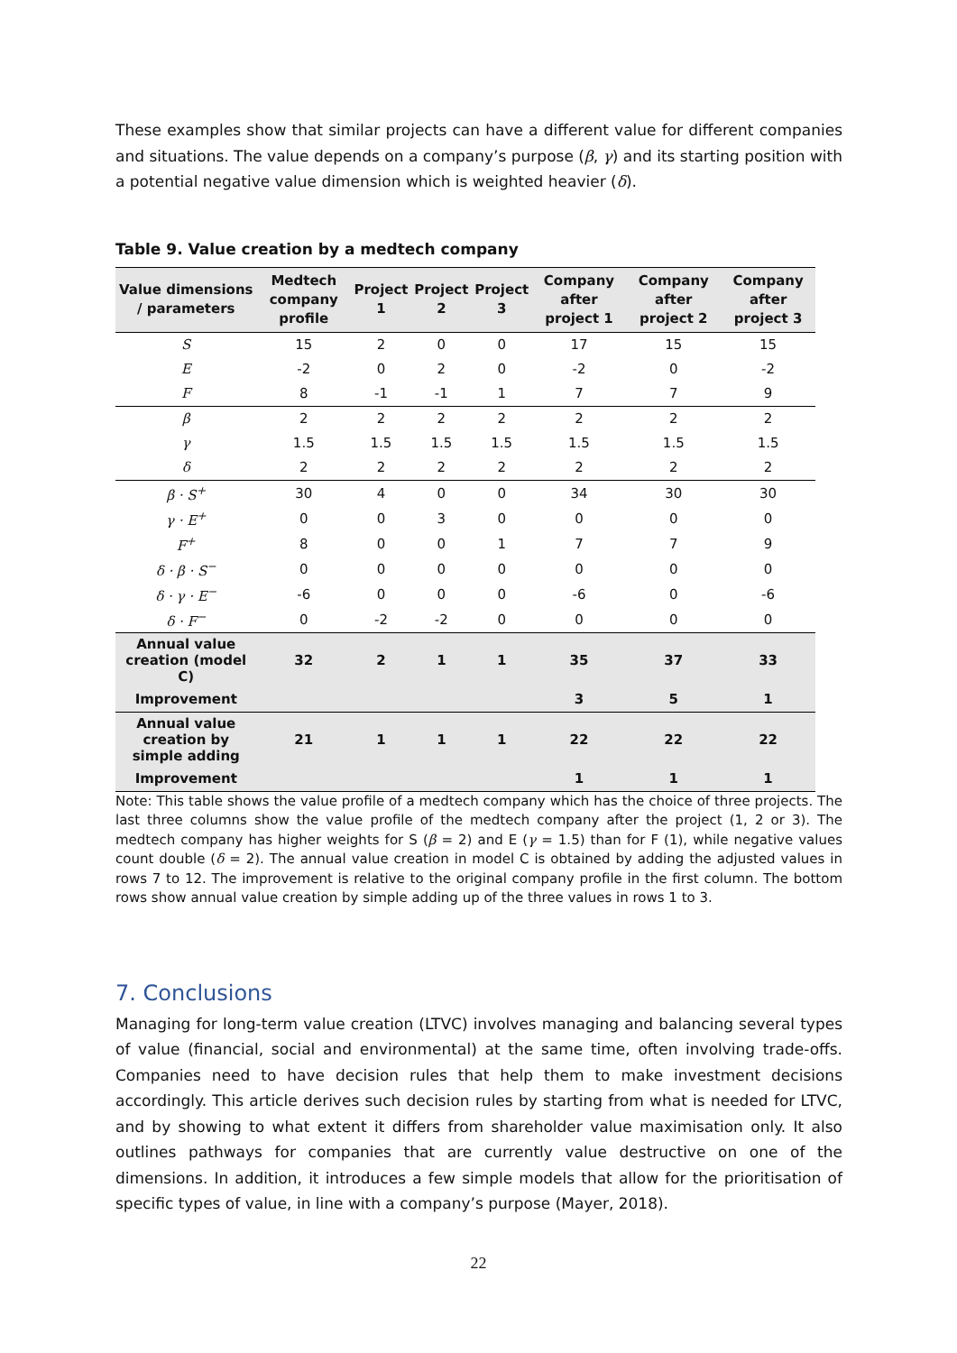These examples show that similar projects can have a different value for different companies and situations. The value depends on a company’s purpose (β, γ) and its starting position with a potential negative value dimension which is weighted heavier (δ).
Table 9. Value creation by a medtech company
| Value dimensions / parameters | Medtech company profile | Project 1 | Project 2 | Project 3 | Company after project 1 | Company after project 2 | Company after project 3 |
| --- | --- | --- | --- | --- | --- | --- | --- |
| S | 15 | 2 | 0 | 0 | 17 | 15 | 15 |
| E | -2 | 0 | 2 | 0 | -2 | 0 | -2 |
| F | 8 | -1 | -1 | 1 | 7 | 7 | 9 |
| β | 2 | 2 | 2 | 2 | 2 | 2 | 2 |
| γ | 1.5 | 1.5 | 1.5 | 1.5 | 1.5 | 1.5 | 1.5 |
| δ | 2 | 2 | 2 | 2 | 2 | 2 | 2 |
| β · S<sup>+</sup> | 30 | 4 | 0 | 0 | 34 | 30 | 30 |
| γ · E<sup>+</sup> | 0 | 0 | 3 | 0 | 0 | 0 | 0 |
| F<sup>+</sup> | 8 | 0 | 0 | 1 | 7 | 7 | 9 |
| δ · β · S<sup>−</sup> | 0 | 0 | 0 | 0 | 0 | 0 | 0 |
| δ · γ · E<sup>−</sup> | -6 | 0 | 0 | 0 | -6 | 0 | -6 |
| δ · F<sup>−</sup> | 0 | -2 | -2 | 0 | 0 | 0 | 0 |
| Annual value creation (model C) | 32 | 2 | 1 | 1 | 35 | 37 | 33 |
| Improvement | | | | | 3 | 5 | 1 |
| Annual value creation by simple adding | 21 | 1 | 1 | 1 | 22 | 22 | 22 |
| Improvement | | | | | 1 | 1 | 1 |
Note: This table shows the value profile of a medtech company which has the choice of three projects. The last three columns show the value profile of the medtech company after the project (1, 2 or 3). The medtech company has higher weights for S (β = 2) and E (γ = 1.5) than for F (1), while negative values count double (δ = 2). The annual value creation in model C is obtained by adding the adjusted values in rows 7 to 12. The improvement is relative to the original company profile in the first column. The bottom rows show annual value creation by simple adding up of the three values in rows 1 to 3.
7. Conclusions
Managing for long-term value creation (LTVC) involves managing and balancing several types of value (financial, social and environmental) at the same time, often involving trade-offs. Companies need to have decision rules that help them to make investment decisions accordingly. This article derives such decision rules by starting from what is needed for LTVC, and by showing to what extent it differs from shareholder value maximisation only. It also outlines pathways for companies that are currently value destructive on one of the dimensions. In addition, it introduces a few simple models that allow for the prioritisation of specific types of value, in line with a company’s purpose (Mayer, 2018).
22